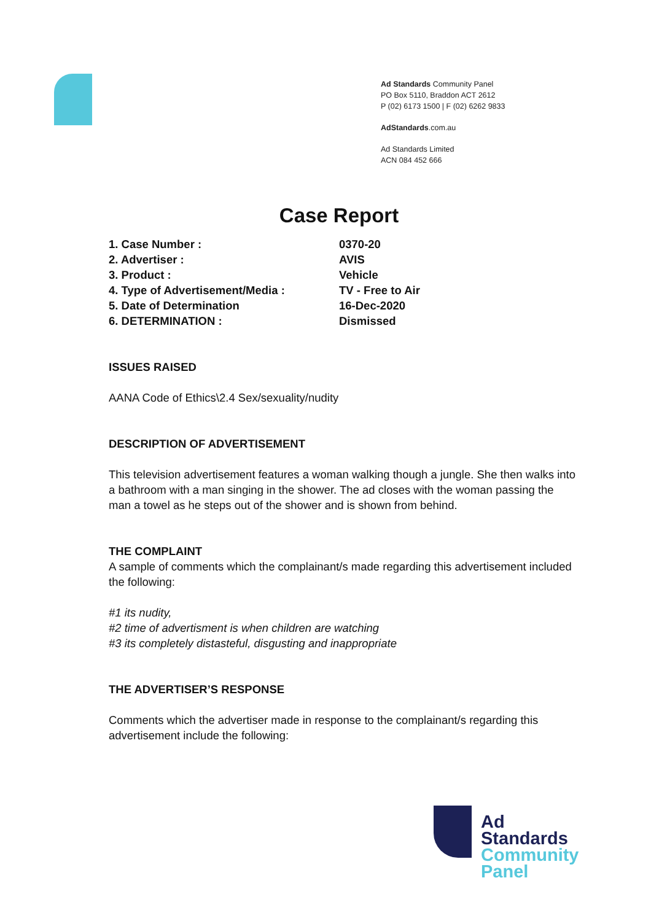Ad Standards Community Panel
PO Box 5110, Braddon ACT 2612
P (02) 6173 1500 | F (02) 6262 9833
AdStandards.com.au
Ad Standards Limited
ACN 084 452 666
Case Report
| 1. Case Number : | 0370-20 |
| 2. Advertiser : | AVIS |
| 3. Product : | Vehicle |
| 4. Type of Advertisement/Media : | TV - Free to Air |
| 5. Date of Determination | 16-Dec-2020 |
| 6. DETERMINATION : | Dismissed |
ISSUES RAISED
AANA Code of Ethics\2.4 Sex/sexuality/nudity
DESCRIPTION OF ADVERTISEMENT
This television advertisement features a woman walking though a jungle. She then walks into a bathroom with a man singing in the shower. The ad closes with the woman passing the man a towel as he steps out of the shower and is shown from behind.
THE COMPLAINT
A sample of comments which the complainant/s made regarding this advertisement included the following:
#1 its nudity,
#2 time of advertisment is when children are watching
#3 its completely distasteful, disgusting and inappropriate
THE ADVERTISER’S RESPONSE
Comments which the advertiser made in response to the complainant/s regarding this advertisement include the following:
Ad
Standards
Community
Panel